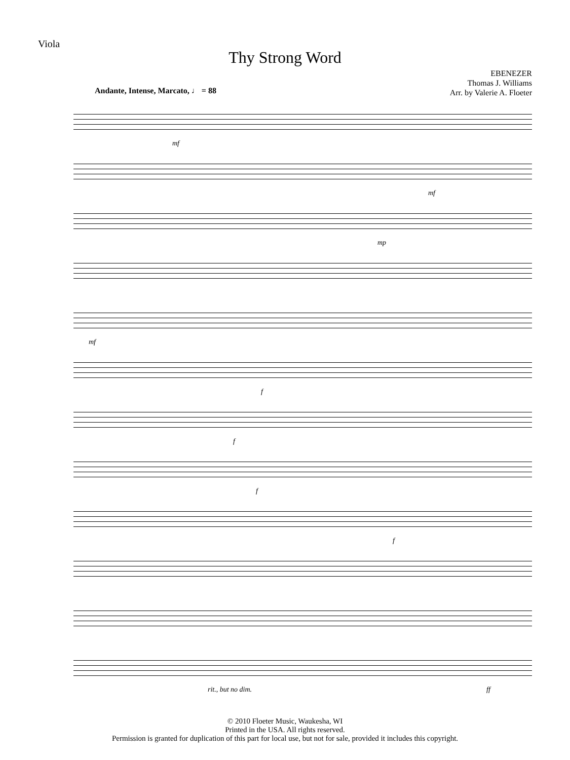Viola
Thy Strong Word
EBENEZER
Thomas J. Williams
Arr. by Valerie A. Floeter
Andante, Intense, Marcato, ♩ = 88
mf
mf
mp
mf
f
f
f
f
rit., but no dim. ff
© 2010 Floeter Music, Waukesha, WI
Printed in the USA. All rights reserved.
Permission is granted for duplication of this part for local use, but not for sale, provided it includes this copyright.